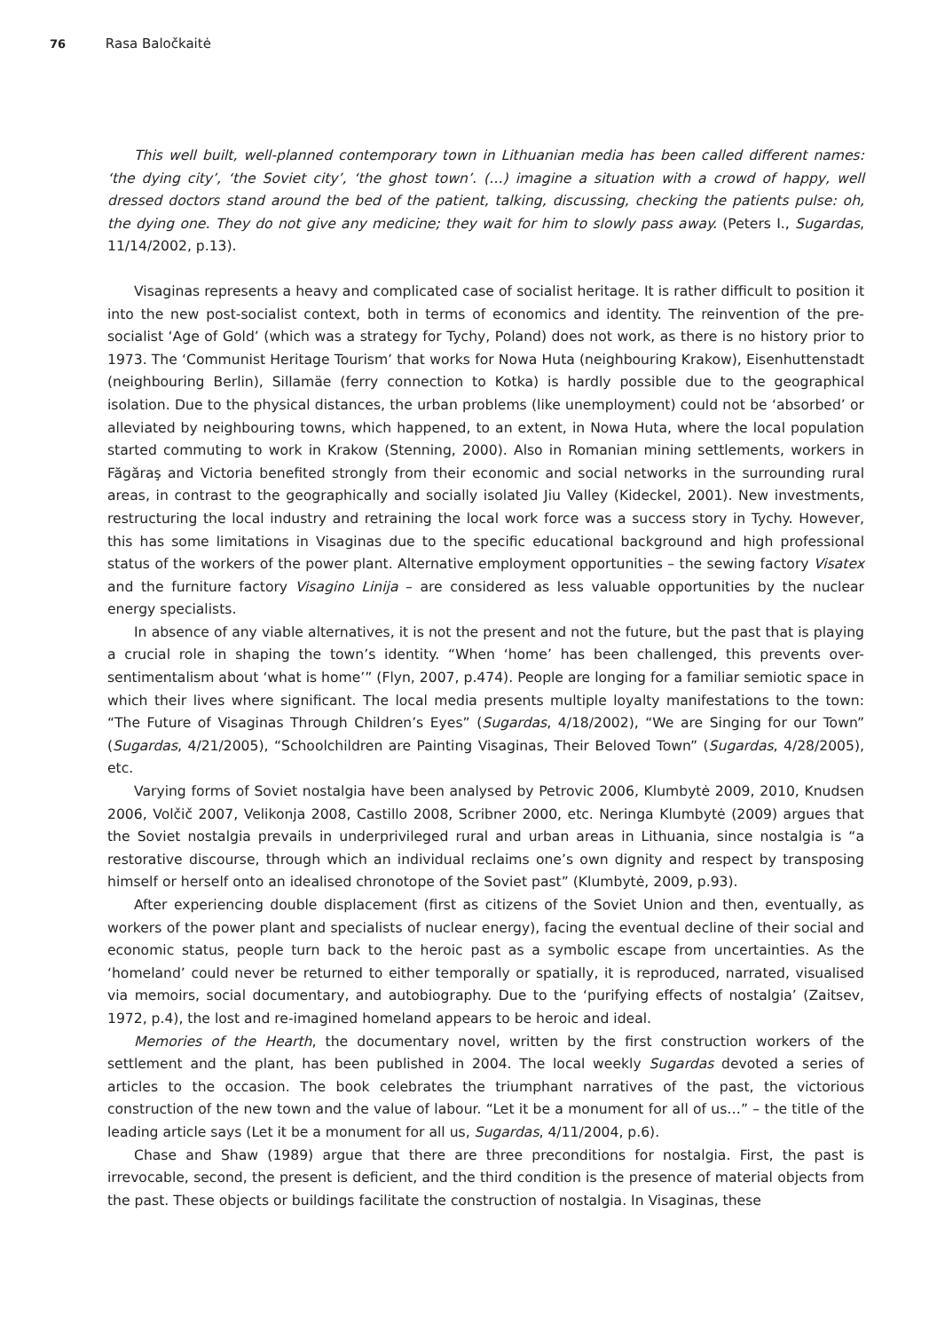76 Rasa Baločkaitė
This well built, well-planned contemporary town in Lithuanian media has been called different names: ‘the dying city’, ‘the Soviet city’, ‘the ghost town’. (…) imagine a situation with a crowd of happy, well dressed doctors stand around the bed of the patient, talking, discussing, checking the patients pulse: oh, the dying one. They do not give any medicine; they wait for him to slowly pass away. (Peters I., Sugardas, 11/14/2002, p.13).
Visaginas represents a heavy and complicated case of socialist heritage. It is rather difficult to position it into the new post-socialist context, both in terms of economics and identity. The reinvention of the pre-socialist ‘Age of Gold’ (which was a strategy for Tychy, Poland) does not work, as there is no history prior to 1973. The ‘Communist Heritage Tourism’ that works for Nowa Huta (neighbouring Krakow), Eisenhuttenstadt (neighbouring Berlin), Sillamäe (ferry connection to Kotka) is hardly possible due to the geographical isolation. Due to the physical distances, the urban problems (like unemployment) could not be ‘absorbed’ or alleviated by neighbouring towns, which happened, to an extent, in Nowa Huta, where the local population started commuting to work in Krakow (Stenning, 2000). Also in Romanian mining settlements, workers in Făgăraş and Victoria benefited strongly from their economic and social networks in the surrounding rural areas, in contrast to the geographically and socially isolated Jiu Valley (Kideckel, 2001). New investments, restructuring the local industry and retraining the local work force was a success story in Tychy. However, this has some limitations in Visaginas due to the specific educational background and high professional status of the workers of the power plant. Alternative employment opportunities – the sewing factory Visatex and the furniture factory Visagino Linija – are considered as less valuable opportunities by the nuclear energy specialists.
In absence of any viable alternatives, it is not the present and not the future, but the past that is playing a crucial role in shaping the town’s identity. “When ‘home’ has been challenged, this prevents over-sentimentalism about ‘what is home’” (Flyn, 2007, p.474). People are longing for a familiar semiotic space in which their lives where significant. The local media presents multiple loyalty manifestations to the town: “The Future of Visaginas Through Children’s Eyes” (Sugardas, 4/18/2002), “We are Singing for our Town” (Sugardas, 4/21/2005), “Schoolchildren are Painting Visaginas, Their Beloved Town” (Sugardas, 4/28/2005), etc.
Varying forms of Soviet nostalgia have been analysed by Petrovic 2006, Klumbytė 2009, 2010, Knudsen 2006, Volčič 2007, Velikonja 2008, Castillo 2008, Scribner 2000, etc. Neringa Klumbytė (2009) argues that the Soviet nostalgia prevails in underprivileged rural and urban areas in Lithuania, since nostalgia is “a restorative discourse, through which an individual reclaims one’s own dignity and respect by transposing himself or herself onto an idealised chronotope of the Soviet past” (Klumbytė, 2009, p.93).
After experiencing double displacement (first as citizens of the Soviet Union and then, eventually, as workers of the power plant and specialists of nuclear energy), facing the eventual decline of their social and economic status, people turn back to the heroic past as a symbolic escape from uncertainties. As the ‘homeland’ could never be returned to either temporally or spatially, it is reproduced, narrated, visualised via memoirs, social documentary, and autobiography. Due to the ‘purifying effects of nostalgia’ (Zaitsev, 1972, p.4), the lost and re-imagined homeland appears to be heroic and ideal.
Memories of the Hearth, the documentary novel, written by the first construction workers of the settlement and the plant, has been published in 2004. The local weekly Sugardas devoted a series of articles to the occasion. The book celebrates the triumphant narratives of the past, the victorious construction of the new town and the value of labour. “Let it be a monument for all of us…” – the title of the leading article says (Let it be a monument for all us, Sugardas, 4/11/2004, p.6).
Chase and Shaw (1989) argue that there are three preconditions for nostalgia. First, the past is irrevocable, second, the present is deficient, and the third condition is the presence of material objects from the past. These objects or buildings facilitate the construction of nostalgia. In Visaginas, these